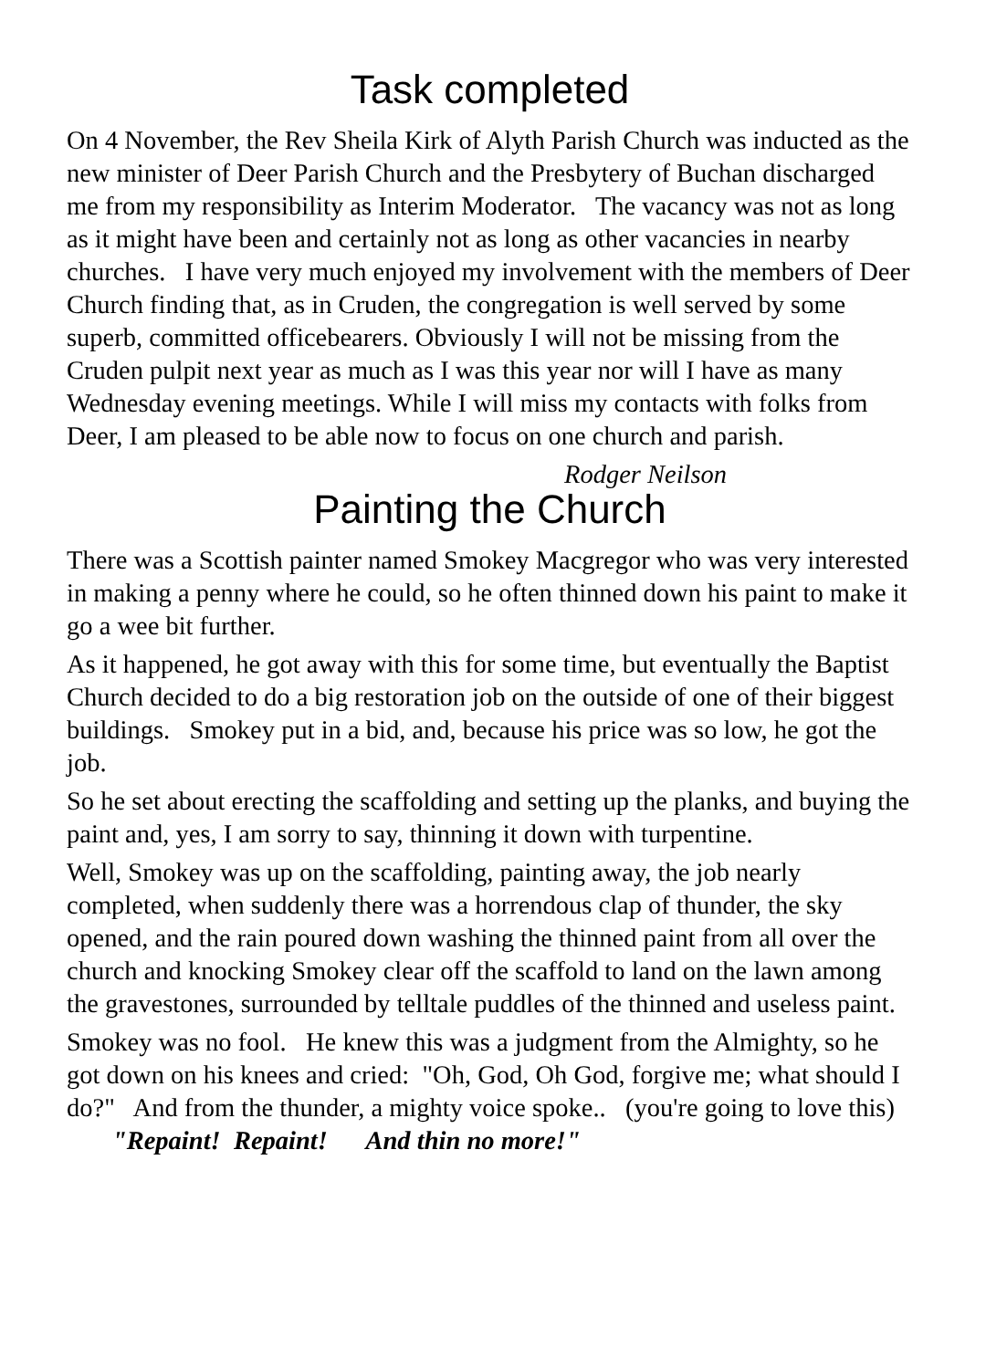Task completed
On 4 November, the Rev Sheila Kirk of Alyth Parish Church was inducted as the new minister of Deer Parish Church and the Presbytery of Buchan discharged me from my responsibility as Interim Moderator. The vacancy was not as long as it might have been and certainly not as long as other vacancies in nearby churches. I have very much enjoyed my involvement with the members of Deer Church finding that, as in Cruden, the congregation is well served by some superb, committed officebearers. Obviously I will not be missing from the Cruden pulpit next year as much as I was this year nor will I have as many Wednesday evening meetings. While I will miss my contacts with folks from Deer, I am pleased to be able now to focus on one church and parish.
Rodger Neilson
Painting the Church
There was a Scottish painter named Smokey Macgregor who was very interested in making a penny where he could, so he often thinned down his paint to make it go a wee bit further.
As it happened, he got away with this for some time, but eventually the Baptist Church decided to do a big restoration job on the outside of one of their biggest buildings. Smokey put in a bid, and, because his price was so low, he got the job.
So he set about erecting the scaffolding and setting up the planks, and buying the paint and, yes, I am sorry to say, thinning it down with turpentine.
Well, Smokey was up on the scaffolding, painting away, the job nearly completed, when suddenly there was a horrendous clap of thunder, the sky opened, and the rain poured down washing the thinned paint from all over the church and knocking Smokey clear off the scaffold to land on the lawn among the gravestones, surrounded by telltale puddles of the thinned and useless paint.
Smokey was no fool. He knew this was a judgment from the Almighty, so he got down on his knees and cried: "Oh, God, Oh God, forgive me; what should I do?" And from the thunder, a mighty voice spoke.. (you're going to love this) "Repaint! Repaint! And thin no more!"